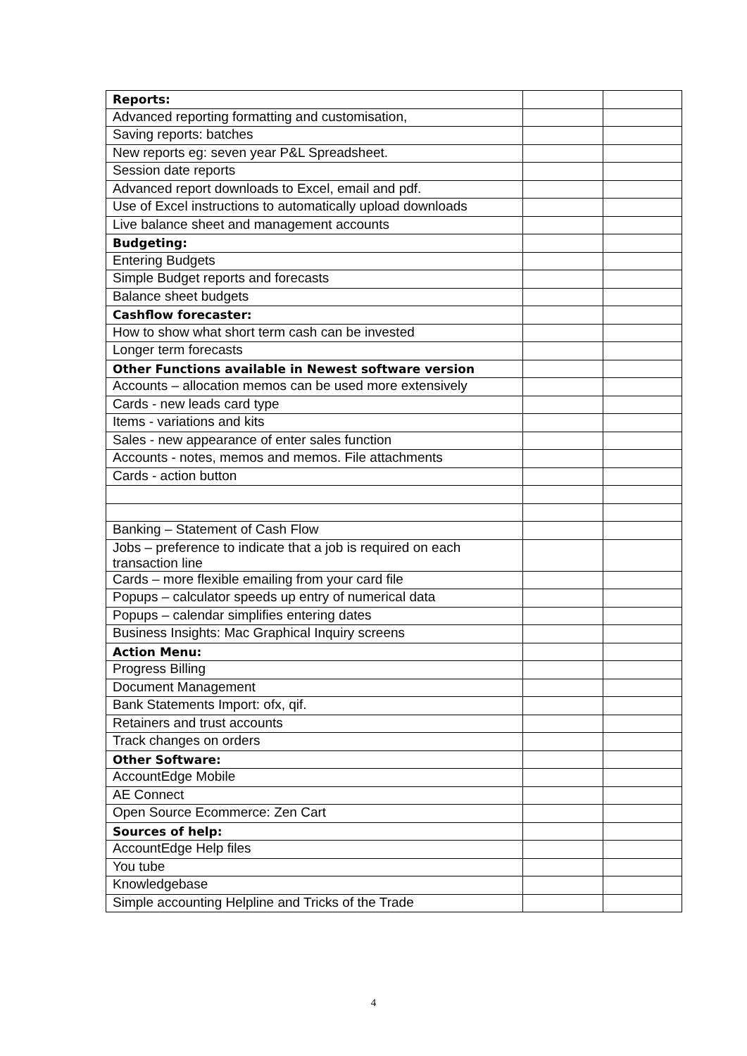| Reports: | | |
| Advanced reporting formatting and customisation, | | |
| Saving reports: batches | | |
| New reports eg: seven year P&L Spreadsheet. | | |
| Session date reports | | |
| Advanced report downloads to Excel, email and pdf. | | |
| Use of Excel instructions to automatically upload downloads | | |
| Live balance sheet and management accounts | | |
| Budgeting: | | |
| Entering Budgets | | |
| Simple Budget reports and forecasts | | |
| Balance sheet budgets | | |
| Cashflow forecaster: | | |
| How to show what short term cash can be invested | | |
| Longer term forecasts | | |
| Other Functions available in Newest software version | | |
| Accounts – allocation memos can be used more extensively | | |
| Cards - new leads card type | | |
| Items - variations and kits | | |
| Sales - new appearance of enter sales function | | |
| Accounts - notes, memos and memos. File attachments | | |
| Cards - action button | | |
| Banking – Statement of Cash Flow | | |
| Jobs – preference to indicate that a job is required on each transaction line | | |
| Cards – more flexible emailing from your card file | | |
| Popups – calculator speeds up entry of numerical data | | |
| Popups – calendar simplifies entering dates | | |
| Business Insights: Mac Graphical Inquiry screens | | |
| Action Menu: | | |
| Progress Billing | | |
| Document Management | | |
| Bank Statements Import: ofx, qif. | | |
| Retainers and trust accounts | | |
| Track changes on orders | | |
| Other Software: | | |
| AccountEdge Mobile | | |
| AE Connect | | |
| Open Source Ecommerce: Zen Cart | | |
| Sources of help: | | |
| AccountEdge Help files | | |
| You tube | | |
| Knowledgebase | | |
| Simple accounting Helpline and Tricks of the Trade | | |
4